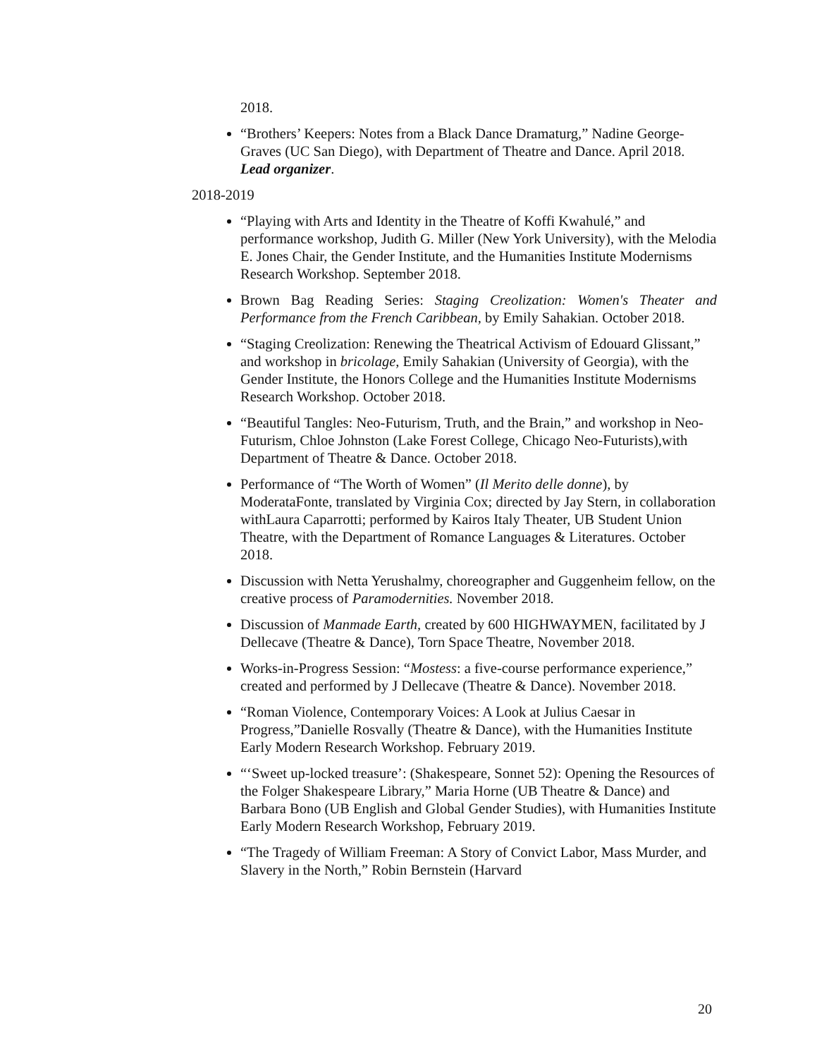2018.
“Brothers’ Keepers: Notes from a Black Dance Dramaturg,” Nadine George-Graves (UC San Diego), with Department of Theatre and Dance. April 2018. Lead organizer.
2018-2019
“Playing with Arts and Identity in the Theatre of Koffi Kwahulé,” and performance workshop, Judith G. Miller (New York University), with the Melodia E. Jones Chair, the Gender Institute, and the Humanities Institute Modernisms Research Workshop. September 2018.
Brown Bag Reading Series: Staging Creolization: Women's Theater and Performance from the French Caribbean, by Emily Sahakian. October 2018.
“Staging Creolization: Renewing the Theatrical Activism of Edouard Glissant,” and workshop in bricolage, Emily Sahakian (University of Georgia), with the Gender Institute, the Honors College and the Humanities Institute Modernisms Research Workshop. October 2018.
“Beautiful Tangles: Neo-Futurism, Truth, and the Brain,” and workshop in Neo-Futurism, Chloe Johnston (Lake Forest College, Chicago Neo-Futurists),with Department of Theatre & Dance. October 2018.
Performance of “The Worth of Women” (Il Merito delle donne), by ModerataFonte, translated by Virginia Cox; directed by Jay Stern, in collaboration withLaura Caparrotti; performed by Kairos Italy Theater, UB Student Union Theatre, with the Department of Romance Languages & Literatures. October 2018.
Discussion with Netta Yerushalmy, choreographer and Guggenheim fellow, on the creative process of Paramodernities. November 2018.
Discussion of Manmade Earth, created by 600 HIGHWAYMEN, facilitated by J Dellecave (Theatre & Dance), Torn Space Theatre, November 2018.
Works-in-Progress Session: “Mostess: a five-course performance experience,” created and performed by J Dellecave (Theatre & Dance). November 2018.
“Roman Violence, Contemporary Voices: A Look at Julius Caesar in Progress,”Danielle Rosvally (Theatre & Dance), with the Humanities Institute Early Modern Research Workshop. February 2019.
“‘Sweet up-locked treasure’: (Shakespeare, Sonnet 52): Opening the Resources of the Folger Shakespeare Library,” Maria Horne (UB Theatre & Dance) and Barbara Bono (UB English and Global Gender Studies), with Humanities Institute Early Modern Research Workshop, February 2019.
“The Tragedy of William Freeman: A Story of Convict Labor, Mass Murder, and Slavery in the North,” Robin Bernstein (Harvard
20